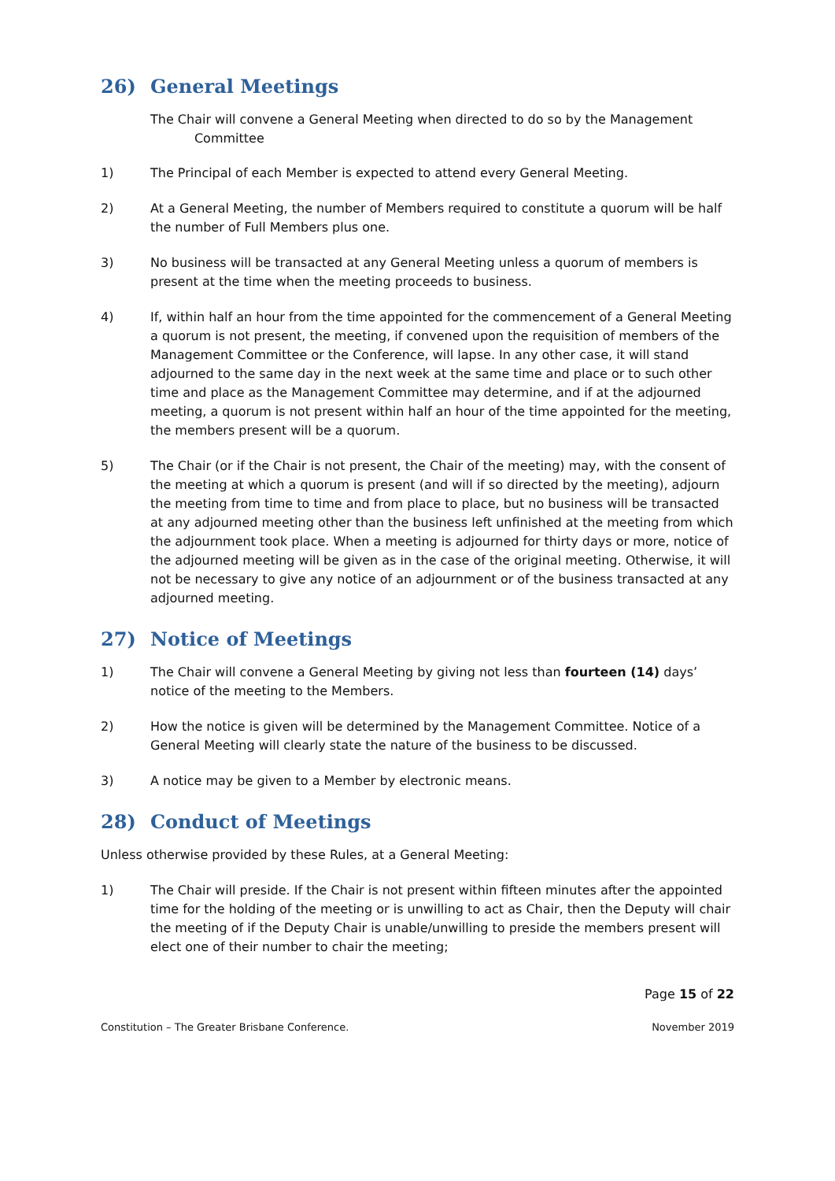26) General Meetings
The Chair will convene a General Meeting when directed to do so by the Management
Committee
1) The Principal of each Member is expected to attend every General Meeting.
2) At a General Meeting, the number of Members required to constitute a quorum will be half the number of Full Members plus one.
3) No business will be transacted at any General Meeting unless a quorum of members is present at the time when the meeting proceeds to business.
4) If, within half an hour from the time appointed for the commencement of a General Meeting a quorum is not present, the meeting, if convened upon the requisition of members of the Management Committee or the Conference, will lapse. In any other case, it will stand adjourned to the same day in the next week at the same time and place or to such other time and place as the Management Committee may determine, and if at the adjourned meeting, a quorum is not present within half an hour of the time appointed for the meeting, the members present will be a quorum.
5) The Chair (or if the Chair is not present, the Chair of the meeting) may, with the consent of the meeting at which a quorum is present (and will if so directed by the meeting), adjourn the meeting from time to time and from place to place, but no business will be transacted at any adjourned meeting other than the business left unfinished at the meeting from which the adjournment took place. When a meeting is adjourned for thirty days or more, notice of the adjourned meeting will be given as in the case of the original meeting. Otherwise, it will not be necessary to give any notice of an adjournment or of the business transacted at any adjourned meeting.
27) Notice of Meetings
1) The Chair will convene a General Meeting by giving not less than fourteen (14) days’ notice of the meeting to the Members.
2) How the notice is given will be determined by the Management Committee. Notice of a General Meeting will clearly state the nature of the business to be discussed.
3) A notice may be given to a Member by electronic means.
28) Conduct of Meetings
Unless otherwise provided by these Rules, at a General Meeting:
1) The Chair will preside. If the Chair is not present within fifteen minutes after the appointed time for the holding of the meeting or is unwilling to act as Chair, then the Deputy will chair the meeting of if the Deputy Chair is unable/unwilling to preside the members present will elect one of their number to chair the meeting;
Page 15 of 22
Constitution – The Greater Brisbane Conference. November 2019